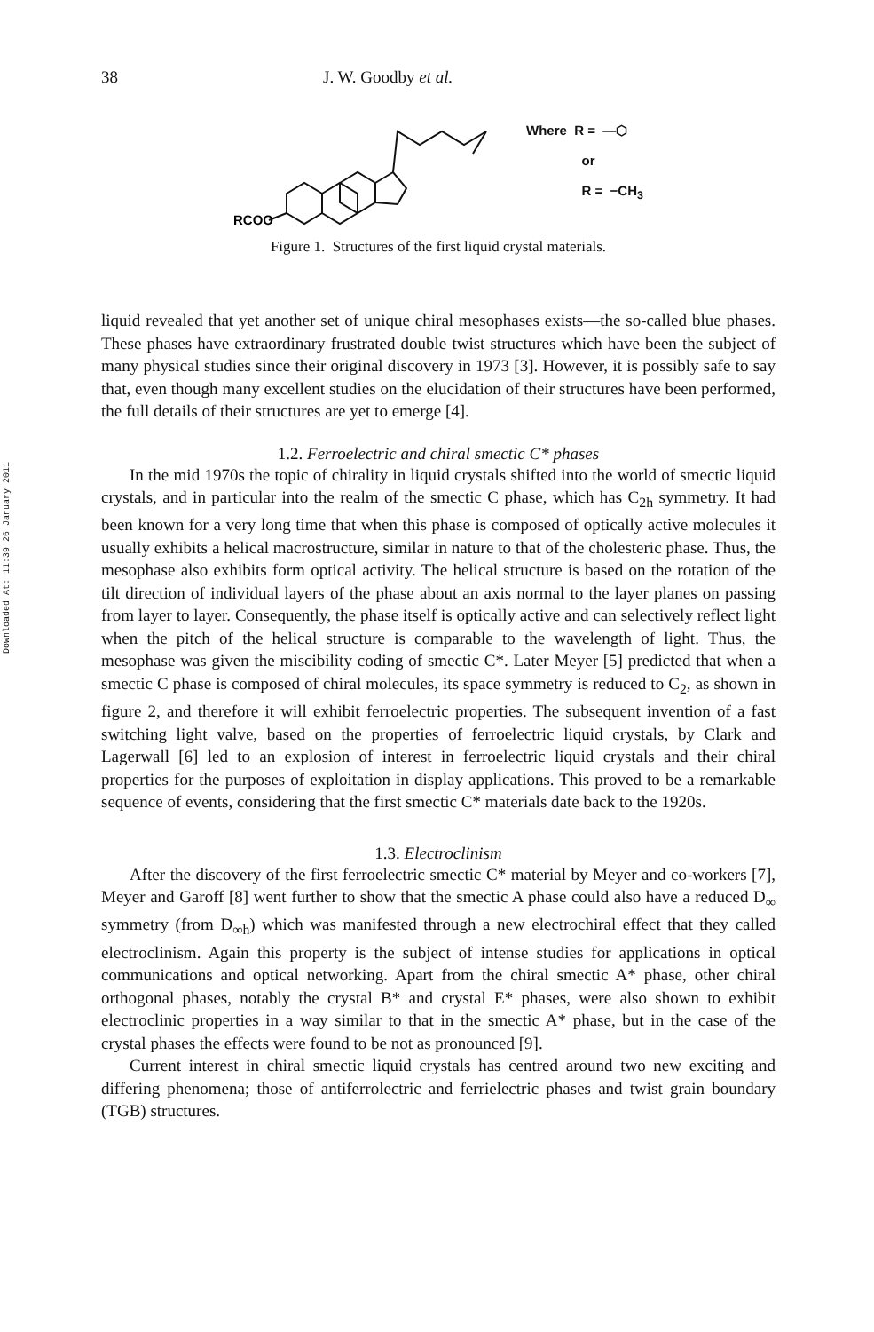Downloaded At: 11:39 26 January 2011
38 J. W. Goodby et al.
RCOO
Where R = —⬡
or
R = −CH<sub>3</sub>
Figure 1. Structures of the first liquid crystal materials.
liquid revealed that yet another set of unique chiral mesophases exists—the so-called blue phases. These phases have extraordinary frustrated double twist structures which have been the subject of many physical studies since their original discovery in 1973 [3]. However, it is possibly safe to say that, even though many excellent studies on the elucidation of their structures have been performed, the full details of their structures are yet to emerge [4].
1.2. Ferroelectric and chiral smectic C* phases
In the mid 1970s the topic of chirality in liquid crystals shifted into the world of smectic liquid crystals, and in particular into the realm of the smectic C phase, which has C<sub>2h</sub> symmetry. It had been known for a very long time that when this phase is composed of optically active molecules it usually exhibits a helical macrostructure, similar in nature to that of the cholesteric phase. Thus, the mesophase also exhibits form optical activity. The helical structure is based on the rotation of the tilt direction of individual layers of the phase about an axis normal to the layer planes on passing from layer to layer. Consequently, the phase itself is optically active and can selectively reflect light when the pitch of the helical structure is comparable to the wavelength of light. Thus, the mesophase was given the miscibility coding of smectic C*. Later Meyer [5] predicted that when a smectic C phase is composed of chiral molecules, its space symmetry is reduced to C<sub>2</sub>, as shown in figure 2, and therefore it will exhibit ferroelectric properties. The subsequent invention of a fast switching light valve, based on the properties of ferroelectric liquid crystals, by Clark and Lagerwall [6] led to an explosion of interest in ferroelectric liquid crystals and their chiral properties for the purposes of exploitation in display applications. This proved to be a remarkable sequence of events, considering that the first smectic C* materials date back to the 1920s.
1.3. Electroclinism
After the discovery of the first ferroelectric smectic C* material by Meyer and co-workers [7], Meyer and Garoff [8] went further to show that the smectic A phase could also have a reduced D<sub>∞</sub> symmetry (from D<sub>∞h</sub>) which was manifested through a new electrochiral effect that they called electroclinism. Again this property is the subject of intense studies for applications in optical communications and optical networking. Apart from the chiral smectic A* phase, other chiral orthogonal phases, notably the crystal B* and crystal E* phases, were also shown to exhibit electroclinic properties in a way similar to that in the smectic A* phase, but in the case of the crystal phases the effects were found to be not as pronounced [9].
Current interest in chiral smectic liquid crystals has centred around two new exciting and differing phenomena; those of antiferrolectric and ferrielectric phases and twist grain boundary (TGB) structures.